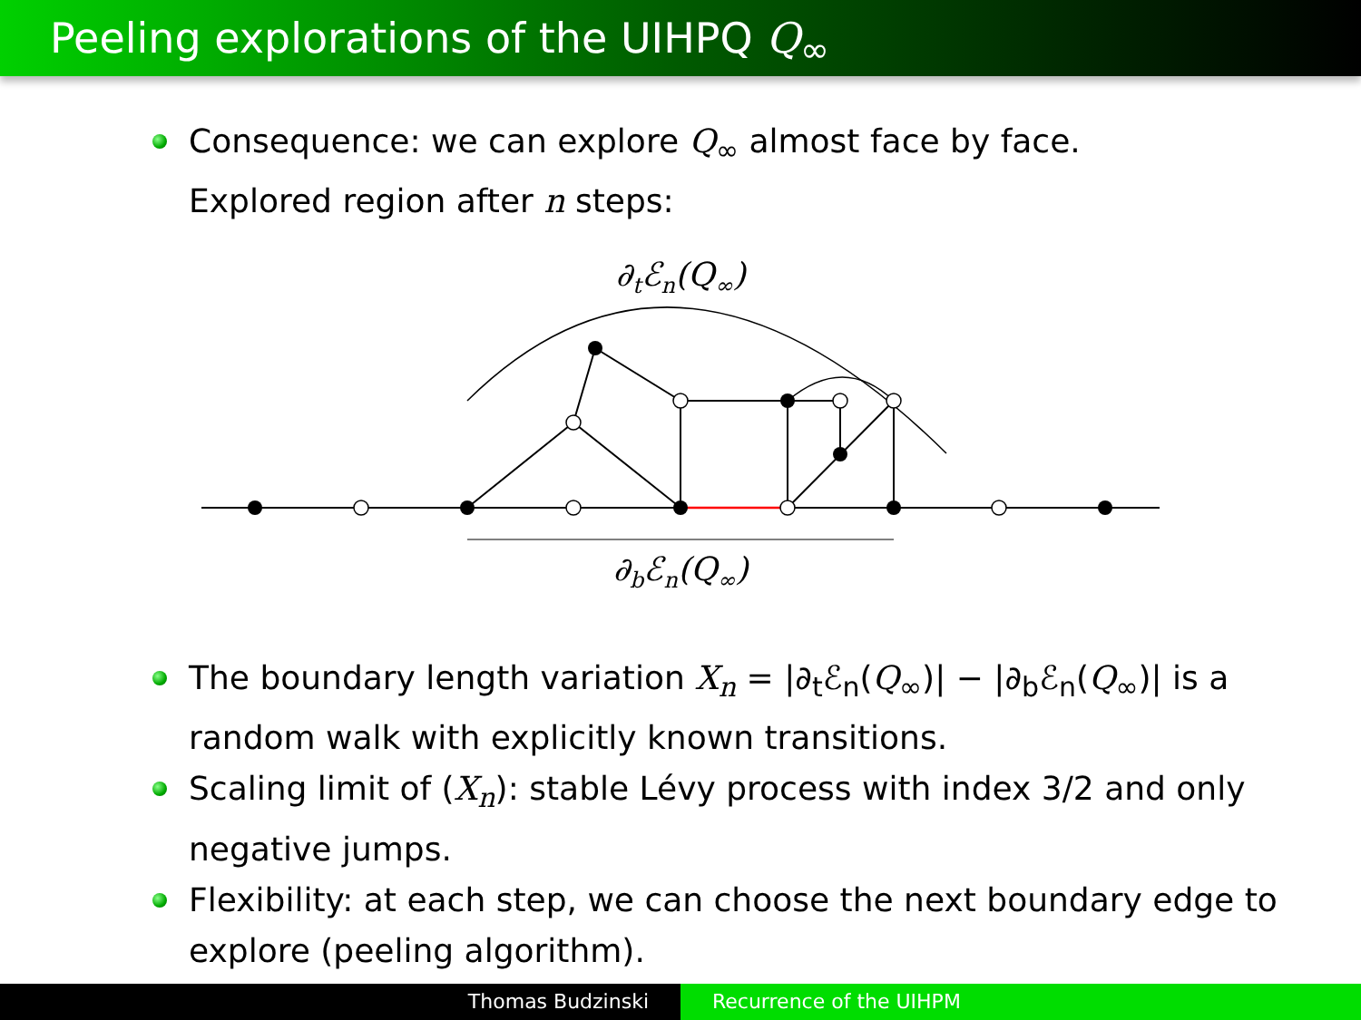Peeling explorations of the UIHPQ Q<sub>∞</sub>
Consequence: we can explore Q<sub>∞</sub> almost face by face.
Explored region after n steps:
∂tℰn(Q∞)
∂bℰn(Q∞)
The boundary length variation X<sub>n</sub> = |∂<sub>t</sub>ℰ<sub>n</sub>(Q<sub>∞</sub>)| − |∂<sub>b</sub>ℰ<sub>n</sub>(Q<sub>∞</sub>)| is a random walk with explicitly known transitions.
Scaling limit of (X<sub>n</sub>): stable Lévy process with index 3/2 and only negative jumps.
Flexibility: at each step, we can choose the next boundary edge to explore (peeling algorithm).
Thomas Budzinski Recurrence of the UIHPM